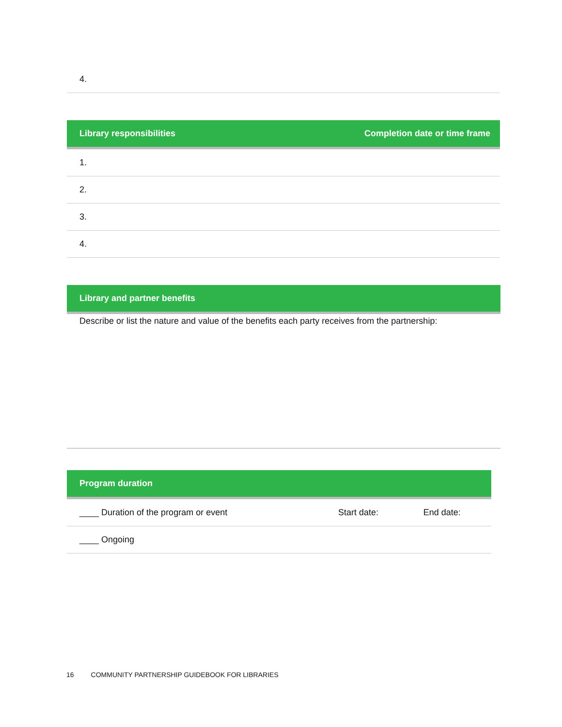| 4. |
| Library responsibilities | Completion date or time frame |
| --- | --- |
| 1. | |
| 2. | |
| 3. | |
| 4. | |
| Library and partner benefits |
| --- |
| Describe or list the nature and value of the benefits each party receives from the partnership: |
| Program duration | | |
| --- | --- | --- |
| ____ Duration of the program or event | Start date: | End date: |
| ____ Ongoing | | |
16 COMMUNITY PARTNERSHIP GUIDEBOOK FOR LIBRARIES